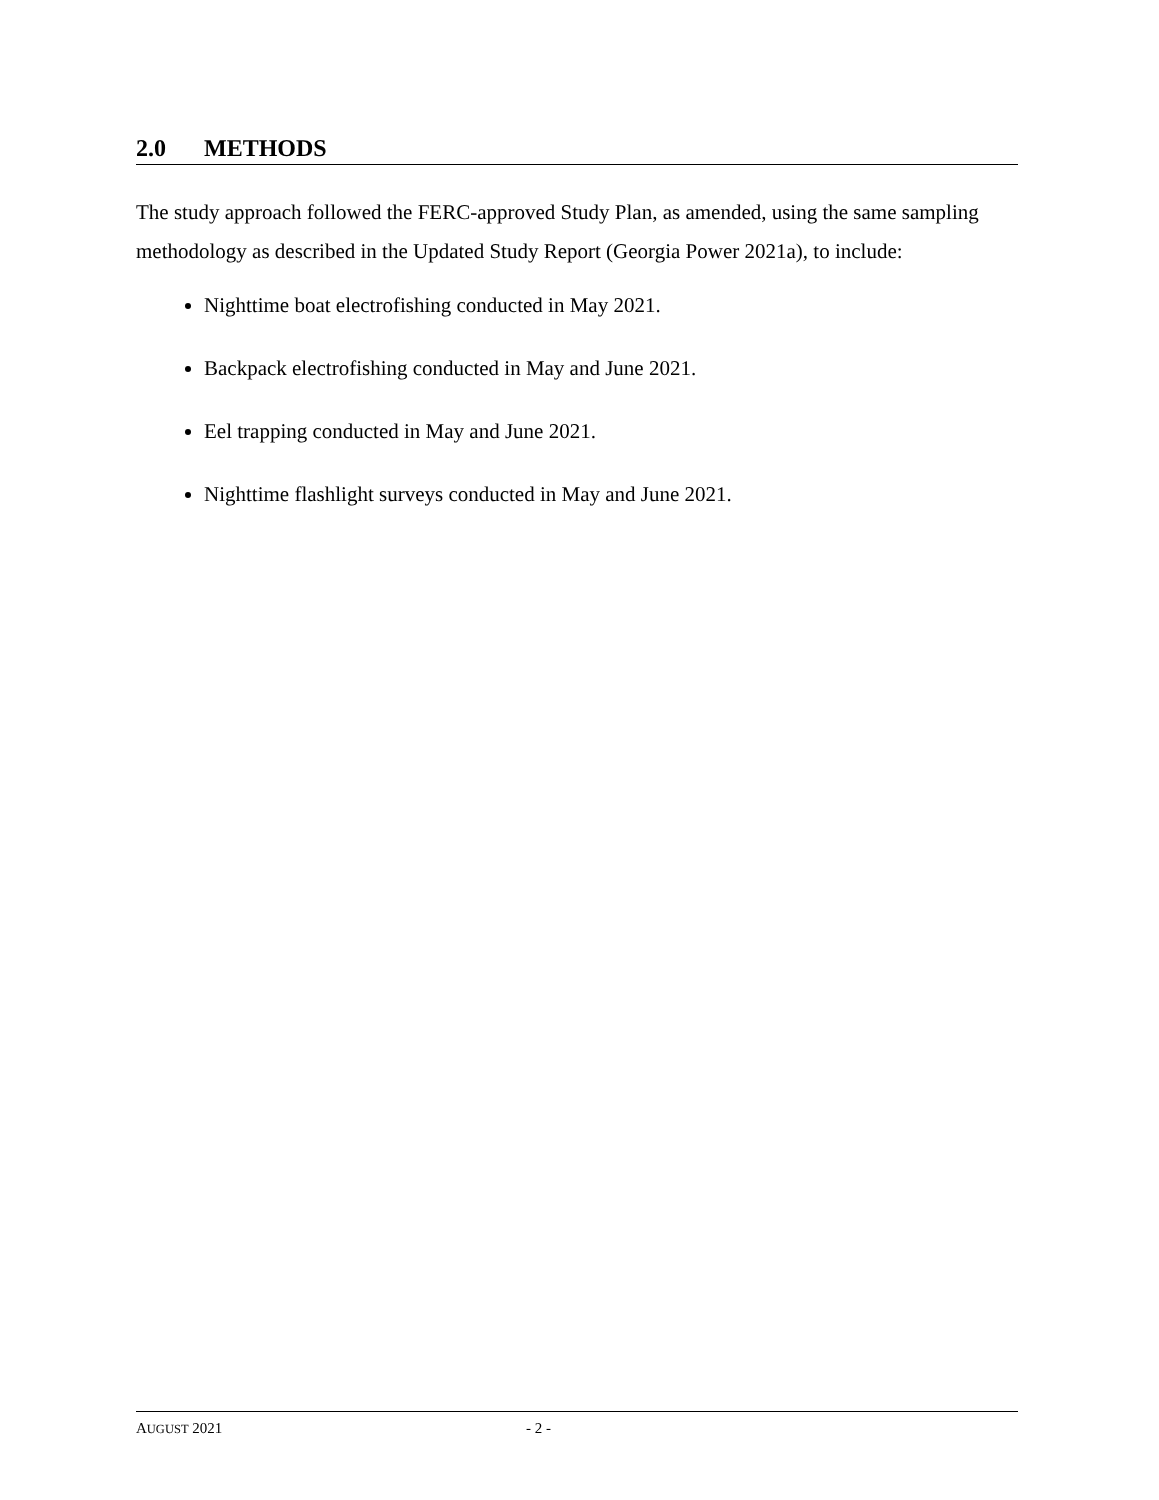2.0 METHODS
The study approach followed the FERC-approved Study Plan, as amended, using the same sampling methodology as described in the Updated Study Report (Georgia Power 2021a), to include:
Nighttime boat electrofishing conducted in May 2021.
Backpack electrofishing conducted in May and June 2021.
Eel trapping conducted in May and June 2021.
Nighttime flashlight surveys conducted in May and June 2021.
AUGUST 2021 - 2 -